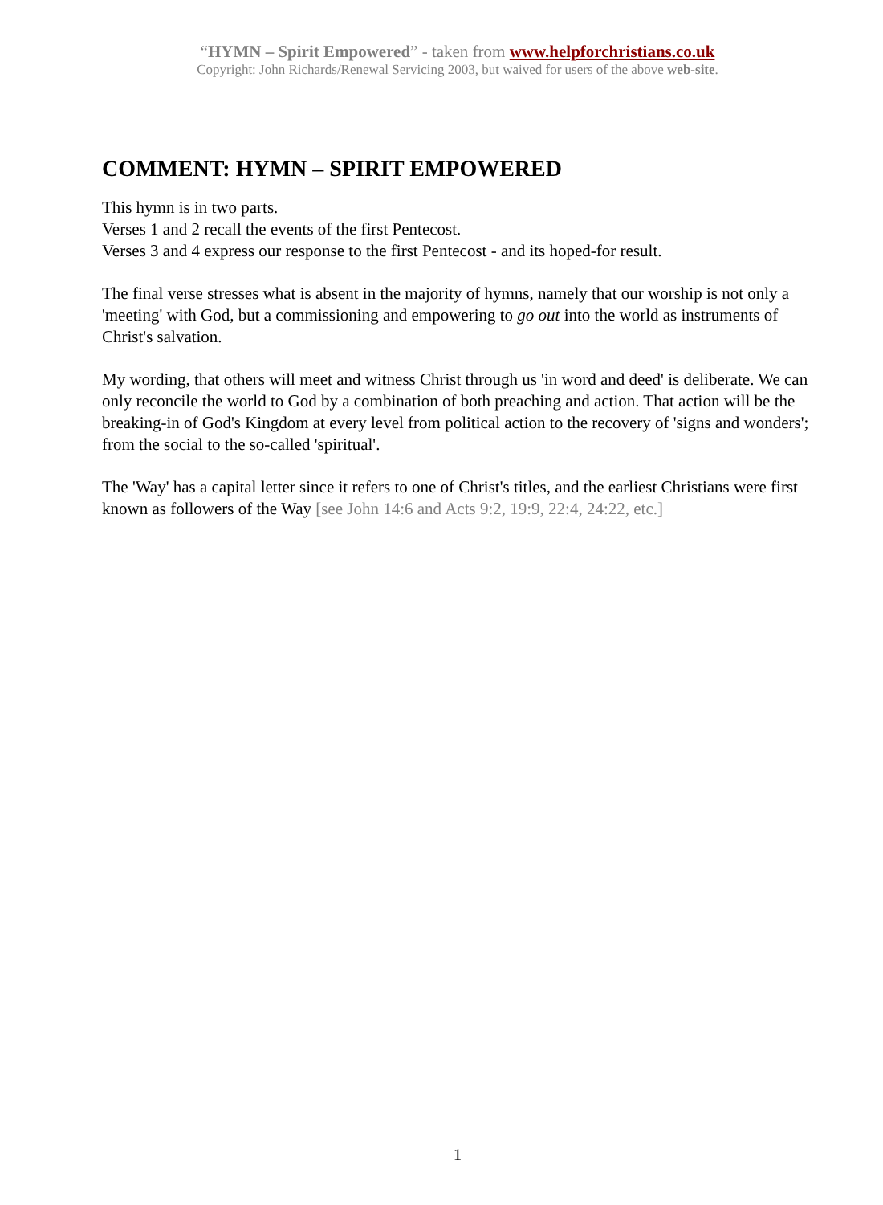“HYMN – Spirit Empowered” - taken from www.helpforchristians.co.uk
Copyright: John Richards/Renewal Servicing 2003, but waived for users of the above web-site.
COMMENT: HYMN – SPIRIT EMPOWERED
This hymn is in two parts.
Verses 1 and 2 recall the events of the first Pentecost.
Verses 3 and 4 express our response to the first Pentecost - and its hoped-for result.
The final verse stresses what is absent in the majority of hymns, namely that our worship is not only a 'meeting' with God, but a commissioning and empowering to go out into the world as instruments of Christ's salvation.
My wording, that others will meet and witness Christ through us 'in word and deed' is deliberate. We can only reconcile the world to God by a combination of both preaching and action. That action will be the breaking-in of God's Kingdom at every level from political action to the recovery of 'signs and wonders'; from the social to the so-called 'spiritual'.
The 'Way' has a capital letter since it refers to one of Christ's titles, and the earliest Christians were first known as followers of the Way [see John 14:6 and Acts 9:2, 19:9, 22:4, 24:22, etc.]
1